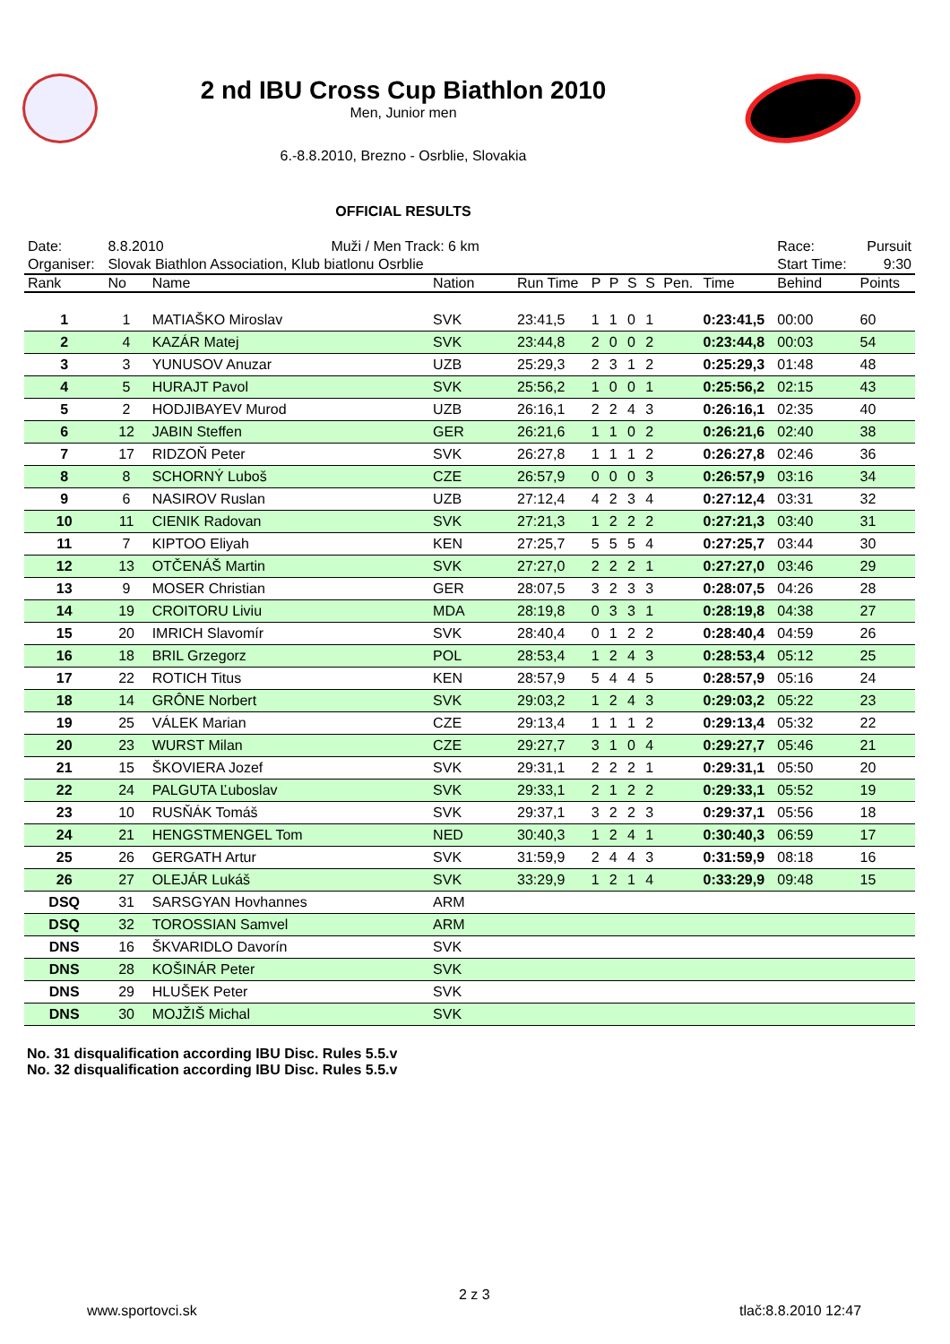2 nd IBU Cross Cup Biathlon 2010
Men, Junior men
6.-8.8.2010, Brezno - Osrblie, Slovakia
OFFICIAL RESULTS
| Date: | 8.8.2010 Muži / Men Track: 6 km | | | | | | | | | | Race: | Pursuit | |
| Organiser: | Slovak Biathlon Association, Klub biatlonu Osrblie | | | | | | | | | | Start Time: | 9:30 | |
| Rank | No | Name | Nation | Run Time | P | P | S | S | Pen. | Time | Behind | Points | |
| 1 | 1 | MATIAŠKO Miroslav | SVK | 23:41,5 | 1 | 1 | 0 | 1 | | 0:23:41,5 | 00:00 | 60 | |
| 2 | 4 | KAZÁR Matej | SVK | 23:44,8 | 2 | 0 | 0 | 2 | | 0:23:44,8 | 00:03 | 54 | |
| 3 | 3 | YUNUSOV Anuzar | UZB | 25:29,3 | 2 | 3 | 1 | 2 | | 0:25:29,3 | 01:48 | 48 | |
| 4 | 5 | HURAJT Pavol | SVK | 25:56,2 | 1 | 0 | 0 | 1 | | 0:25:56,2 | 02:15 | 43 | |
| 5 | 2 | HODJIBAYEV Murod | UZB | 26:16,1 | 2 | 2 | 4 | 3 | | 0:26:16,1 | 02:35 | 40 | |
| 6 | 12 | JABIN Steffen | GER | 26:21,6 | 1 | 1 | 0 | 2 | | 0:26:21,6 | 02:40 | 38 | |
| 7 | 17 | RIDZOŇ Peter | SVK | 26:27,8 | 1 | 1 | 1 | 2 | | 0:26:27,8 | 02:46 | 36 | |
| 8 | 8 | SCHORNÝ Luboš | CZE | 26:57,9 | 0 | 0 | 0 | 3 | | 0:26:57,9 | 03:16 | 34 | |
| 9 | 6 | NASIROV Ruslan | UZB | 27:12,4 | 4 | 2 | 3 | 4 | | 0:27:12,4 | 03:31 | 32 | |
| 10 | 11 | CIENIK Radovan | SVK | 27:21,3 | 1 | 2 | 2 | 2 | | 0:27:21,3 | 03:40 | 31 | |
| 11 | 7 | KIPTOO Eliyah | KEN | 27:25,7 | 5 | 5 | 5 | 4 | | 0:27:25,7 | 03:44 | 30 | |
| 12 | 13 | OTČENÁŠ Martin | SVK | 27:27,0 | 2 | 2 | 2 | 1 | | 0:27:27,0 | 03:46 | 29 | |
| 13 | 9 | MOSER Christian | GER | 28:07,5 | 3 | 2 | 3 | 3 | | 0:28:07,5 | 04:26 | 28 | |
| 14 | 19 | CROITORU Liviu | MDA | 28:19,8 | 0 | 3 | 3 | 1 | | 0:28:19,8 | 04:38 | 27 | |
| 15 | 20 | IMRICH Slavomír | SVK | 28:40,4 | 0 | 1 | 2 | 2 | | 0:28:40,4 | 04:59 | 26 | |
| 16 | 18 | BRIL Grzegorz | POL | 28:53,4 | 1 | 2 | 4 | 3 | | 0:28:53,4 | 05:12 | 25 | |
| 17 | 22 | ROTICH Titus | KEN | 28:57,9 | 5 | 4 | 4 | 5 | | 0:28:57,9 | 05:16 | 24 | |
| 18 | 14 | GRÔNE Norbert | SVK | 29:03,2 | 1 | 2 | 4 | 3 | | 0:29:03,2 | 05:22 | 23 | |
| 19 | 25 | VÁLEK Marian | CZE | 29:13,4 | 1 | 1 | 1 | 2 | | 0:29:13,4 | 05:32 | 22 | |
| 20 | 23 | WURST Milan | CZE | 29:27,7 | 3 | 1 | 0 | 4 | | 0:29:27,7 | 05:46 | 21 | |
| 21 | 15 | ŠKOVIERA Jozef | SVK | 29:31,1 | 2 | 2 | 2 | 1 | | 0:29:31,1 | 05:50 | 20 | |
| 22 | 24 | PALGUTA Ľuboslav | SVK | 29:33,1 | 2 | 1 | 2 | 2 | | 0:29:33,1 | 05:52 | 19 | |
| 23 | 10 | RUSŇÁK Tomáš | SVK | 29:37,1 | 3 | 2 | 2 | 3 | | 0:29:37,1 | 05:56 | 18 | |
| 24 | 21 | HENGSTMENGEL Tom | NED | 30:40,3 | 1 | 2 | 4 | 1 | | 0:30:40,3 | 06:59 | 17 | |
| 25 | 26 | GERGATH Artur | SVK | 31:59,9 | 2 | 4 | 4 | 3 | | 0:31:59,9 | 08:18 | 16 | |
| 26 | 27 | OLEJÁR Lukáš | SVK | 33:29,9 | 1 | 2 | 1 | 4 | | 0:33:29,9 | 09:48 | 15 | |
| DSQ | 31 | SARSGYAN Hovhannes | ARM | | | | | | | | | | |
| DSQ | 32 | TOROSSIAN Samvel | ARM | | | | | | | | | | |
| DNS | 16 | ŠKVARIDLO Davorín | SVK | | | | | | | | | | |
| DNS | 28 | KOŠINÁR Peter | SVK | | | | | | | | | | |
| DNS | 29 | HLUŠEK Peter | SVK | | | | | | | | | | |
| DNS | 30 | MOJŽIŠ Michal | SVK | | | | | | | | | | |
No. 31 disqualification according IBU Disc. Rules 5.5.v
No. 32 disqualification according IBU Disc. Rules 5.5.v
2 z 3
www.sportovci.sk tlač:8.8.2010 12:47